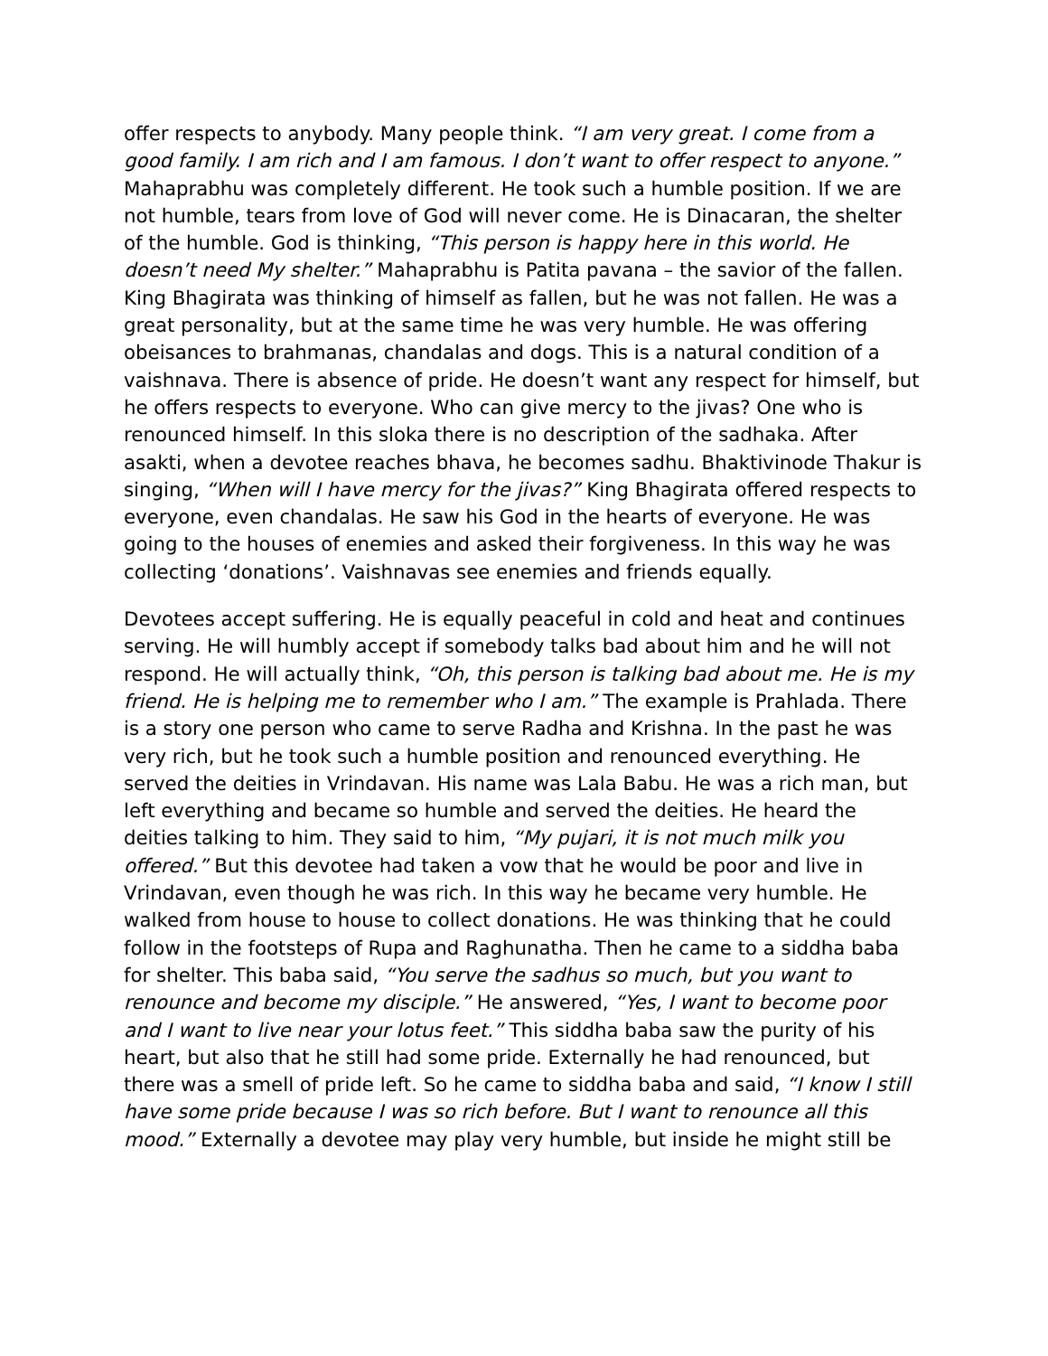offer respects to anybody. Many people think. “I am very great. I come from a good family. I am rich and I am famous. I don’t want to offer respect to anyone.” Mahaprabhu was completely different. He took such a humble position. If we are not humble, tears from love of God will never come. He is Dinacaran, the shelter of the humble. God is thinking, “This person is happy here in this world. He doesn’t need My shelter.” Mahaprabhu is Patita pavana – the savior of the fallen. King Bhagirata was thinking of himself as fallen, but he was not fallen. He was a great personality, but at the same time he was very humble. He was offering obeisances to brahmanas, chandalas and dogs. This is a natural condition of a vaishnava. There is absence of pride. He doesn’t want any respect for himself, but he offers respects to everyone. Who can give mercy to the jivas? One who is renounced himself. In this sloka there is no description of the sadhaka. After asakti, when a devotee reaches bhava, he becomes sadhu. Bhaktivinode Thakur is singing, “When will I have mercy for the jivas?” King Bhagirata offered respects to everyone, even chandalas. He saw his God in the hearts of everyone. He was going to the houses of enemies and asked their forgiveness. In this way he was collecting ‘donations’. Vaishnavas see enemies and friends equally.
Devotees accept suffering. He is equally peaceful in cold and heat and continues serving. He will humbly accept if somebody talks bad about him and he will not respond. He will actually think, “Oh, this person is talking bad about me. He is my friend. He is helping me to remember who I am.” The example is Prahlada. There is a story one person who came to serve Radha and Krishna. In the past he was very rich, but he took such a humble position and renounced everything. He served the deities in Vrindavan. His name was Lala Babu. He was a rich man, but left everything and became so humble and served the deities. He heard the deities talking to him. They said to him, “My pujari, it is not much milk you offered.” But this devotee had taken a vow that he would be poor and live in Vrindavan, even though he was rich. In this way he became very humble. He walked from house to house to collect donations. He was thinking that he could follow in the footsteps of Rupa and Raghunatha. Then he came to a siddha baba for shelter. This baba said, “You serve the sadhus so much, but you want to renounce and become my disciple.” He answered, “Yes, I want to become poor and I want to live near your lotus feet.” This siddha baba saw the purity of his heart, but also that he still had some pride. Externally he had renounced, but there was a smell of pride left. So he came to siddha baba and said, “I know I still have some pride because I was so rich before. But I want to renounce all this mood.” Externally a devotee may play very humble, but inside he might still be